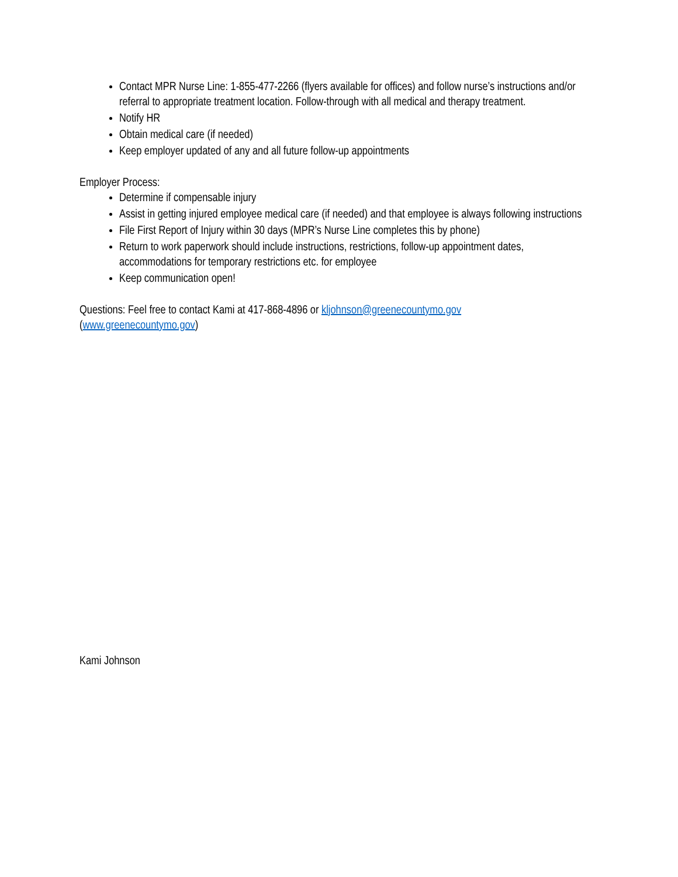Contact MPR Nurse Line: 1-855-477-2266 (flyers available for offices) and follow nurse’s instructions and/or referral to appropriate treatment location. Follow-through with all medical and therapy treatment.
Notify HR
Obtain medical care (if needed)
Keep employer updated of any and all future follow-up appointments
Employer Process:
Determine if compensable injury
Assist in getting injured employee medical care (if needed) and that employee is always following instructions
File First Report of Injury within 30 days (MPR’s Nurse Line completes this by phone)
Return to work paperwork should include instructions, restrictions, follow-up appointment dates, accommodations for temporary restrictions etc. for employee
Keep communication open!
Questions: Feel free to contact Kami at 417-868-4896 or kljohnson@greenecountymo.gov
(www.greenecountymo.gov)
Kami Johnson